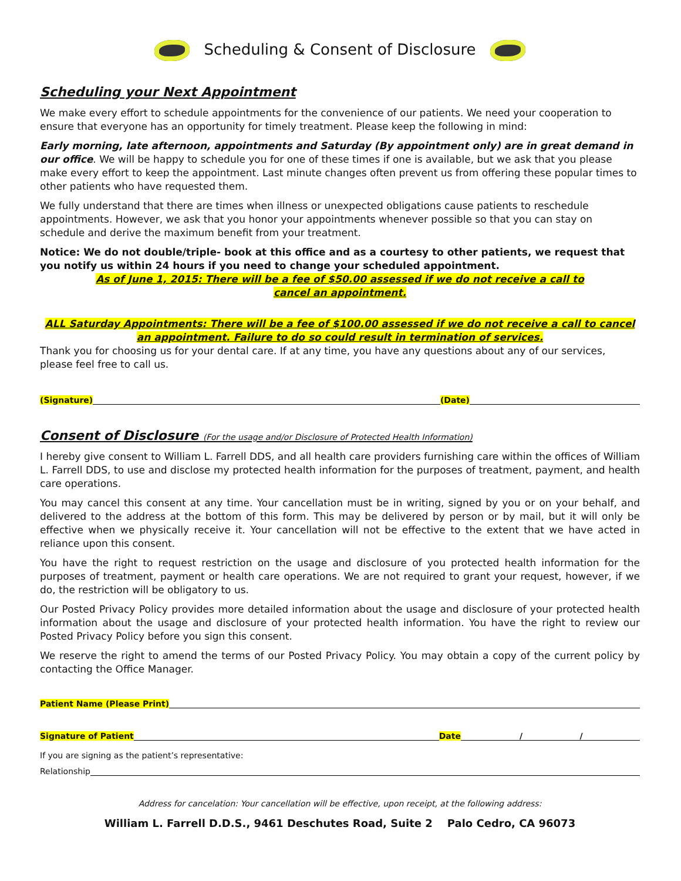Scheduling & Consent of Disclosure
Scheduling your Next Appointment
We make every effort to schedule appointments for the convenience of our patients. We need your cooperation to ensure that everyone has an opportunity for timely treatment. Please keep the following in mind:
Early morning, late afternoon, appointments and Saturday (By appointment only) are in great demand in our office. We will be happy to schedule you for one of these times if one is available, but we ask that you please make every effort to keep the appointment. Last minute changes often prevent us from offering these popular times to other patients who have requested them.
We fully understand that there are times when illness or unexpected obligations cause patients to reschedule appointments. However, we ask that you honor your appointments whenever possible so that you can stay on schedule and derive the maximum benefit from your treatment.
Notice: We do not double/triple- book at this office and as a courtesy to other patients, we request that you notify us within 24 hours if you need to change your scheduled appointment.
As of June 1, 2015: There will be a fee of $50.00 assessed if we do not receive a call to
cancel an appointment.
ALL Saturday Appointments: There will be a fee of $100.00 assessed if we do not receive a call to cancel an appointment. Failure to do so could result in termination of services.
Thank you for choosing us for your dental care. If at any time, you have any questions about any of our services, please feel free to call us.
(Signature) (Date)
Consent of Disclosure (For the usage and/or Disclosure of Protected Health Information)
I hereby give consent to William L. Farrell DDS, and all health care providers furnishing care within the offices of William L. Farrell DDS, to use and disclose my protected health information for the purposes of treatment, payment, and health care operations.
You may cancel this consent at any time. Your cancellation must be in writing, signed by you or on your behalf, and delivered to the address at the bottom of this form. This may be delivered by person or by mail, but it will only be effective when we physically receive it. Your cancellation will not be effective to the extent that we have acted in reliance upon this consent.
You have the right to request restriction on the usage and disclosure of you protected health information for the purposes of treatment, payment or health care operations. We are not required to grant your request, however, if we do, the restriction will be obligatory to us.
Our Posted Privacy Policy provides more detailed information about the usage and disclosure of your protected health information about the usage and disclosure of your protected health information. You have the right to review our Posted Privacy Policy before you sign this consent.
We reserve the right to amend the terms of our Posted Privacy Policy. You may obtain a copy of the current policy by contacting the Office Manager.
Patient Name (Please Print)
Signature of Patient Date / /
If you are signing as the patient’s representative:
Relationship
Address for cancelation: Your cancellation will be effective, upon receipt, at the following address:
William L. Farrell D.D.S., 9461 Deschutes Road, Suite 2 Palo Cedro, CA 96073